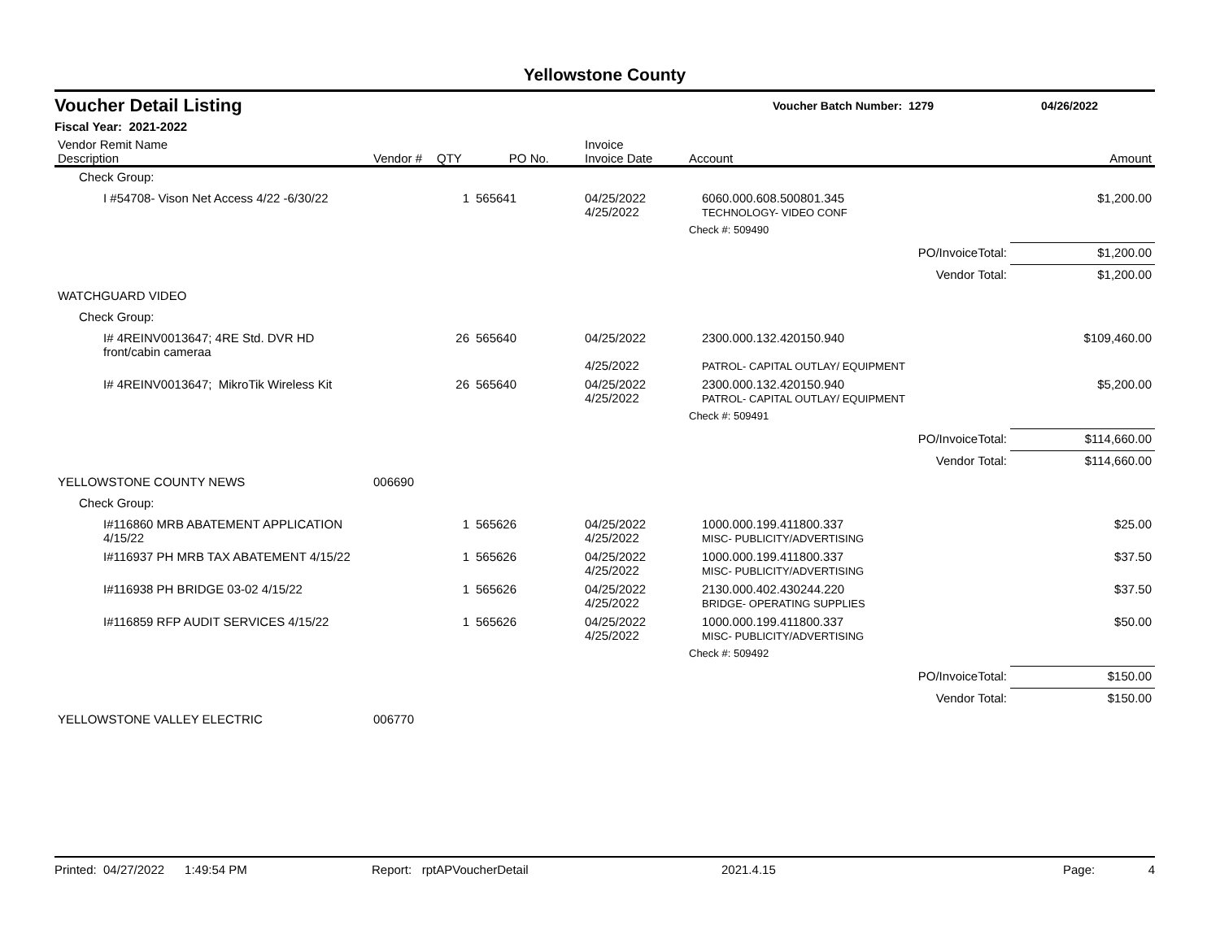Yellowstone County
Voucher Detail Listing
Voucher Batch Number: 1279 04/26/2022
Fiscal Year: 2021-2022
| Vendor Remit Name Description | Vendor # | QTY | PO No. | Invoice Invoice Date | Account | Amount |
| --- | --- | --- | --- | --- | --- | --- |
| Check Group: | | | | | | |
| I #54708- Vison Net Access 4/22 -6/30/22 | | 1 | 565641 | 04/25/2022 4/25/2022 | 6060.000.608.500801.345 TECHNOLOGY- VIDEO CONF | $1,200.00 |
| | | | | | Check #: 509490 | |
| | | | | | PO/InvoiceTotal: | $1,200.00 |
| | | | | | Vendor Total: | $1,200.00 |
| WATCHGUARD VIDEO | | | | | | |
| Check Group: | | | | | | |
| I# 4REINV0013647; 4RE Std. DVR HD front/cabin cameraa | | 26 | 565640 | 04/25/2022 4/25/2022 | 2300.000.132.420150.940 PATROL- CAPITAL OUTLAY/ EQUIPMENT | $109,460.00 |
| I# 4REINV0013647; MikroTik Wireless Kit | | 26 | 565640 | 04/25/2022 4/25/2022 | 2300.000.132.420150.940 PATROL- CAPITAL OUTLAY/ EQUIPMENT | $5,200.00 |
| | | | | | Check #: 509491 | |
| | | | | | PO/InvoiceTotal: | $114,660.00 |
| | | | | | Vendor Total: | $114,660.00 |
| YELLOWSTONE COUNTY NEWS | 006690 | | | | | |
| Check Group: | | | | | | |
| I#116860 MRB ABATEMENT APPLICATION 4/15/22 | | 1 | 565626 | 04/25/2022 4/25/2022 | 1000.000.199.411800.337 MISC- PUBLICITY/ADVERTISING | $25.00 |
| I#116937 PH MRB TAX ABATEMENT 4/15/22 | | 1 | 565626 | 04/25/2022 4/25/2022 | 1000.000.199.411800.337 MISC- PUBLICITY/ADVERTISING | $37.50 |
| I#116938 PH BRIDGE 03-02 4/15/22 | | 1 | 565626 | 04/25/2022 4/25/2022 | 2130.000.402.430244.220 BRIDGE- OPERATING SUPPLIES | $37.50 |
| I#116859 RFP AUDIT SERVICES 4/15/22 | | 1 | 565626 | 04/25/2022 4/25/2022 | 1000.000.199.411800.337 MISC- PUBLICITY/ADVERTISING | $50.00 |
| | | | | | Check #: 509492 | |
| | | | | | PO/InvoiceTotal: | $150.00 |
| | | | | | Vendor Total: | $150.00 |
| YELLOWSTONE VALLEY ELECTRIC | 006770 | | | | | |
Printed: 04/27/2022 1:49:54 PM Report: rptAPVoucherDetail 2021.4.15 Page: 4